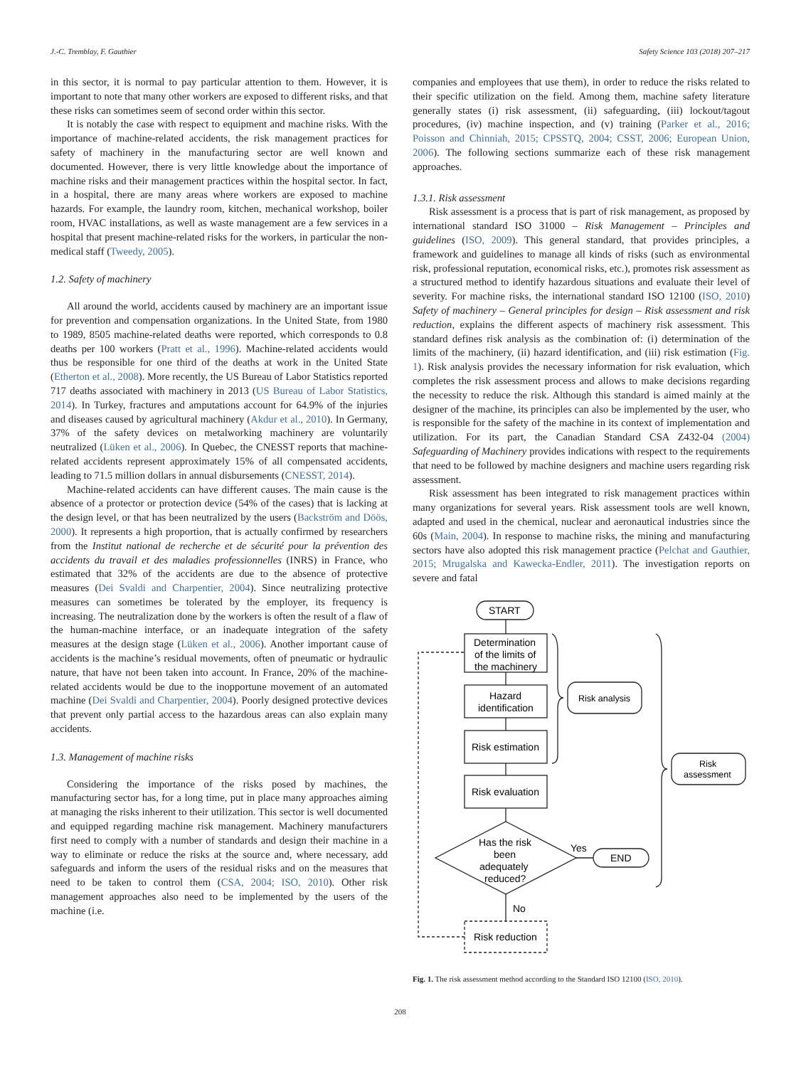J.-C. Tremblay, F. Gauthier Safety Science 103 (2018) 207–217
in this sector, it is normal to pay particular attention to them. However, it is important to note that many other workers are exposed to different risks, and that these risks can sometimes seem of second order within this sector.
It is notably the case with respect to equipment and machine risks. With the importance of machine-related accidents, the risk management practices for safety of machinery in the manufacturing sector are well known and documented. However, there is very little knowledge about the importance of machine risks and their management practices within the hospital sector. In fact, in a hospital, there are many areas where workers are exposed to machine hazards. For example, the laundry room, kitchen, mechanical workshop, boiler room, HVAC installations, as well as waste management are a few services in a hospital that present machine-related risks for the workers, in particular the non-medical staff (Tweedy, 2005).
1.2. Safety of machinery
All around the world, accidents caused by machinery are an important issue for prevention and compensation organizations. In the United State, from 1980 to 1989, 8505 machine-related deaths were reported, which corresponds to 0.8 deaths per 100 workers (Pratt et al., 1996). Machine-related accidents would thus be responsible for one third of the deaths at work in the United State (Etherton et al., 2008). More recently, the US Bureau of Labor Statistics reported 717 deaths associated with machinery in 2013 (US Bureau of Labor Statistics, 2014). In Turkey, fractures and amputations account for 64.9% of the injuries and diseases caused by agricultural machinery (Akdur et al., 2010). In Germany, 37% of the safety devices on metalworking machinery are voluntarily neutralized (Lüken et al., 2006). In Quebec, the CNESST reports that machine-related accidents represent approximately 15% of all compensated accidents, leading to 71.5 million dollars in annual disbursements (CNESST, 2014).
Machine-related accidents can have different causes. The main cause is the absence of a protector or protection device (54% of the cases) that is lacking at the design level, or that has been neutralized by the users (Backström and Döös, 2000). It represents a high proportion, that is actually confirmed by researchers from the Institut national de recherche et de sécurité pour la prévention des accidents du travail et des maladies professionnelles (INRS) in France, who estimated that 32% of the accidents are due to the absence of protective measures (Dei Svaldi and Charpentier, 2004). Since neutralizing protective measures can sometimes be tolerated by the employer, its frequency is increasing. The neutralization done by the workers is often the result of a flaw of the human-machine interface, or an inadequate integration of the safety measures at the design stage (Lüken et al., 2006). Another important cause of accidents is the machine’s residual movements, often of pneumatic or hydraulic nature, that have not been taken into account. In France, 20% of the machine-related accidents would be due to the inopportune movement of an automated machine (Dei Svaldi and Charpentier, 2004). Poorly designed protective devices that prevent only partial access to the hazardous areas can also explain many accidents.
1.3. Management of machine risks
Considering the importance of the risks posed by machines, the manufacturing sector has, for a long time, put in place many approaches aiming at managing the risks inherent to their utilization. This sector is well documented and equipped regarding machine risk management. Machinery manufacturers first need to comply with a number of standards and design their machine in a way to eliminate or reduce the risks at the source and, where necessary, add safeguards and inform the users of the residual risks and on the measures that need to be taken to control them (CSA, 2004; ISO, 2010). Other risk management approaches also need to be implemented by the users of the machine (i.e.
companies and employees that use them), in order to reduce the risks related to their specific utilization on the field. Among them, machine safety literature generally states (i) risk assessment, (ii) safeguarding, (iii) lockout/tagout procedures, (iv) machine inspection, and (v) training (Parker et al., 2016; Poisson and Chinniah, 2015; CPSSTQ, 2004; CSST, 2006; European Union, 2006). The following sections summarize each of these risk management approaches.
1.3.1. Risk assessment
Risk assessment is a process that is part of risk management, as proposed by international standard ISO 31000 – Risk Management – Principles and guidelines (ISO, 2009). This general standard, that provides principles, a framework and guidelines to manage all kinds of risks (such as environmental risk, professional reputation, economical risks, etc.), promotes risk assessment as a structured method to identify hazardous situations and evaluate their level of severity. For machine risks, the international standard ISO 12100 (ISO, 2010) Safety of machinery – General principles for design – Risk assessment and risk reduction, explains the different aspects of machinery risk assessment. This standard defines risk analysis as the combination of: (i) determination of the limits of the machinery, (ii) hazard identification, and (iii) risk estimation (Fig. 1). Risk analysis provides the necessary information for risk evaluation, which completes the risk assessment process and allows to make decisions regarding the necessity to reduce the risk. Although this standard is aimed mainly at the designer of the machine, its principles can also be implemented by the user, who is responsible for the safety of the machine in its context of implementation and utilization. For its part, the Canadian Standard CSA Z432-04 (2004) Safeguarding of Machinery provides indications with respect to the requirements that need to be followed by machine designers and machine users regarding risk assessment.
Risk assessment has been integrated to risk management practices within many organizations for several years. Risk assessment tools are well known, adapted and used in the chemical, nuclear and aeronautical industries since the 60s (Main, 2004). In response to machine risks, the mining and manufacturing sectors have also adopted this risk management practice (Pelchat and Gauthier, 2015; Mrugalska and Kawecka-Endler, 2011). The investigation reports on severe and fatal
START
Determination
of the limits of
the machinery
Hazard
identification
Risk estimation
Risk evaluation
Has the risk
been
adequately
reduced?
Yes
END
No
Risk reduction
Risk analysis
Risk
assessment
Fig. 1. The risk assessment method according to the Standard ISO 12100 (ISO, 2010).
208